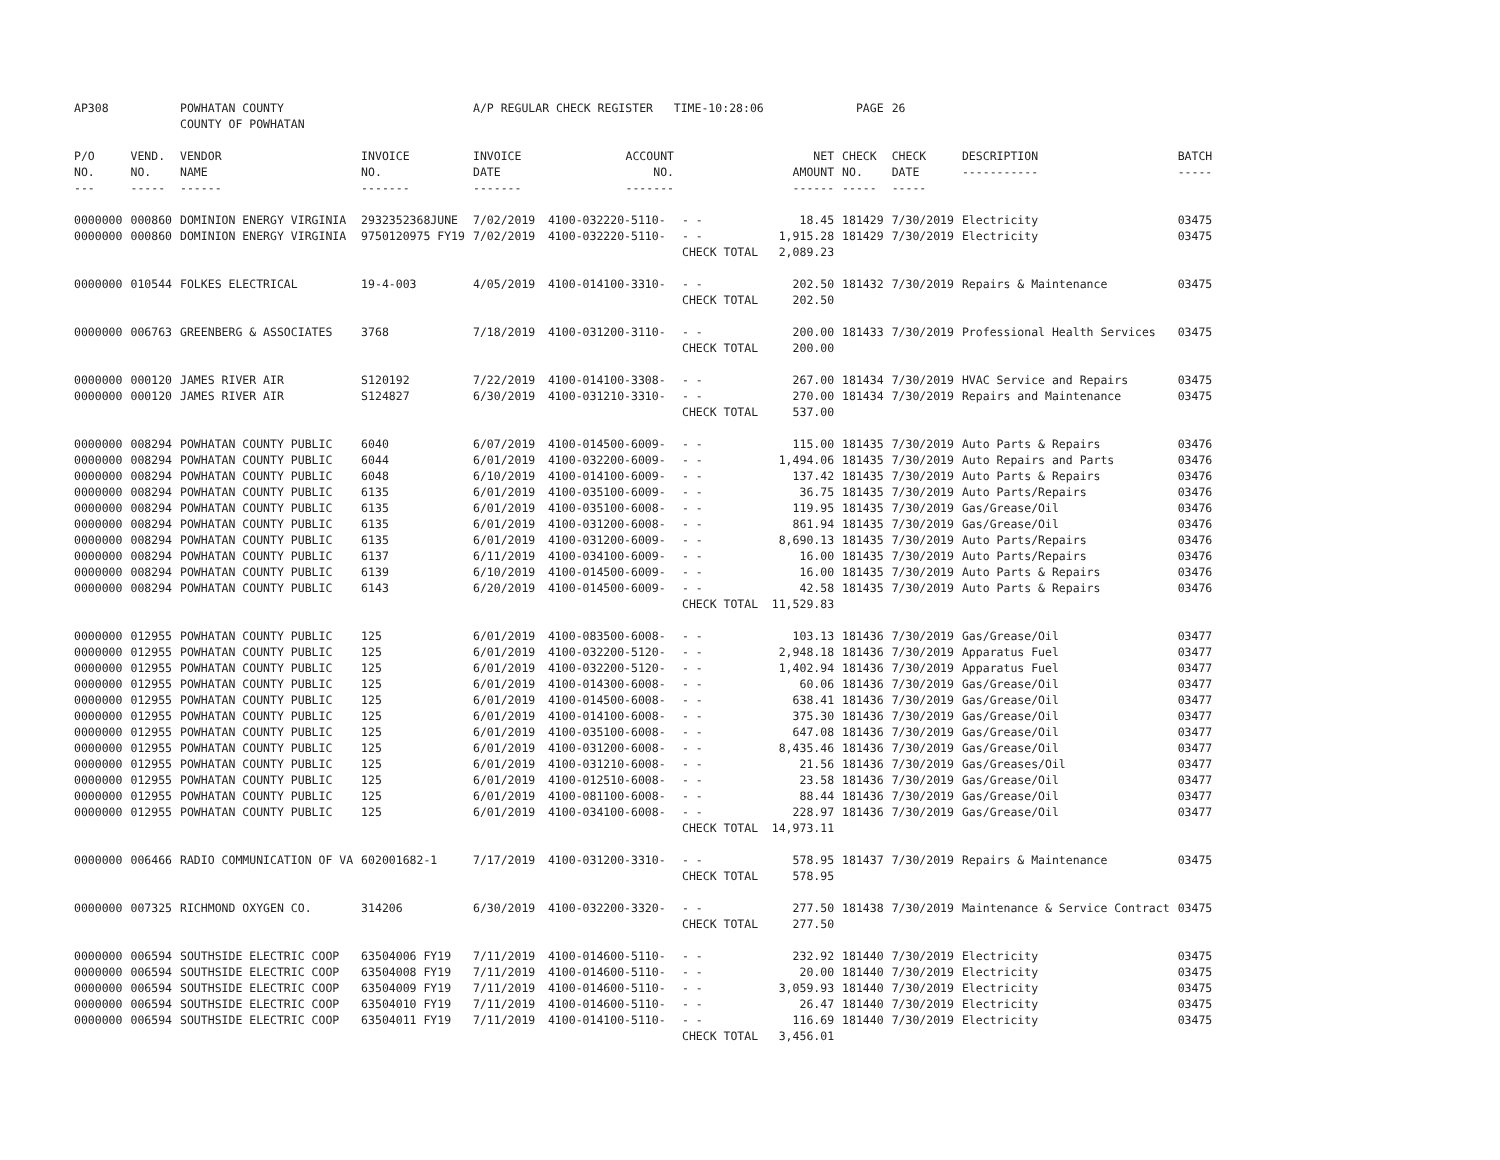| AP308 | | POWHATAN COUNTY COUNTY OF POWHATAN | | A/P REGULAR CHECK REGISTER TIME-10:28:06 | | | | PAGE | 26 | | | |
| P/O NO. --- | VEND. NO. ----- | VENDOR NAME ------ | INVOICE NO. ------- | INVOICE DATE ------- | ACCOUNT NO. ------- | | NET AMOUNT ------ | CHECK NO. ----- | CHECK DATE ----- | DESCRIPTION ----------- | BATCH ----- | |
| 0000000 | 000860 | DOMINION ENERGY VIRGINIA | 2932352368JUNE | 7/02/2019 | 4100-032220-5110- | - - | 18.45 | 181429 | 7/30/2019 | Electricity | 03475 | |
| 0000000 | 000860 | DOMINION ENERGY VIRGINIA | 9750120975 FY19 | 7/02/2019 | 4100-032220-5110- | - - | 1,915.28 | 181429 | 7/30/2019 | Electricity | 03475 | |
| | | | | | | CHECK TOTAL | 2,089.23 | | | | | |
| 0000000 | 010544 | FOLKES ELECTRICAL | 19-4-003 | 4/05/2019 | 4100-014100-3310- | - - | 202.50 | 181432 | 7/30/2019 | Repairs & Maintenance | 03475 | |
| | | | | | | CHECK TOTAL | 202.50 | | | | | |
| 0000000 | 006763 | GREENBERG & ASSOCIATES | 3768 | 7/18/2019 | 4100-031200-3110- | - - | 200.00 | 181433 | 7/30/2019 | Professional Health Services | 03475 | |
| | | | | | | CHECK TOTAL | 200.00 | | | | | |
| 0000000 | 000120 | JAMES RIVER AIR | S120192 | 7/22/2019 | 4100-014100-3308- | - - | 267.00 | 181434 | 7/30/2019 | HVAC Service and Repairs | 03475 | |
| 0000000 | 000120 | JAMES RIVER AIR | S124827 | 6/30/2019 | 4100-031210-3310- | - - | 270.00 | 181434 | 7/30/2019 | Repairs and Maintenance | 03475 | |
| | | | | | | CHECK TOTAL | 537.00 | | | | | |
| 0000000 | 008294 | POWHATAN COUNTY PUBLIC | 6040 | 6/07/2019 | 4100-014500-6009- | - - | 115.00 | 181435 | 7/30/2019 | Auto Parts & Repairs | 03476 | |
| 0000000 | 008294 | POWHATAN COUNTY PUBLIC | 6044 | 6/01/2019 | 4100-032200-6009- | - - | 1,494.06 | 181435 | 7/30/2019 | Auto Repairs and Parts | 03476 | |
| 0000000 | 008294 | POWHATAN COUNTY PUBLIC | 6048 | 6/10/2019 | 4100-014100-6009- | - - | 137.42 | 181435 | 7/30/2019 | Auto Parts & Repairs | 03476 | |
| 0000000 | 008294 | POWHATAN COUNTY PUBLIC | 6135 | 6/01/2019 | 4100-035100-6009- | - - | 36.75 | 181435 | 7/30/2019 | Auto Parts/Repairs | 03476 | |
| 0000000 | 008294 | POWHATAN COUNTY PUBLIC | 6135 | 6/01/2019 | 4100-035100-6008- | - - | 119.95 | 181435 | 7/30/2019 | Gas/Grease/Oil | 03476 | |
| 0000000 | 008294 | POWHATAN COUNTY PUBLIC | 6135 | 6/01/2019 | 4100-031200-6008- | - - | 861.94 | 181435 | 7/30/2019 | Gas/Grease/Oil | 03476 | |
| 0000000 | 008294 | POWHATAN COUNTY PUBLIC | 6135 | 6/01/2019 | 4100-031200-6009- | - - | 8,690.13 | 181435 | 7/30/2019 | Auto Parts/Repairs | 03476 | |
| 0000000 | 008294 | POWHATAN COUNTY PUBLIC | 6137 | 6/11/2019 | 4100-034100-6009- | - - | 16.00 | 181435 | 7/30/2019 | Auto Parts/Repairs | 03476 | |
| 0000000 | 008294 | POWHATAN COUNTY PUBLIC | 6139 | 6/10/2019 | 4100-014500-6009- | - - | 16.00 | 181435 | 7/30/2019 | Auto Parts & Repairs | 03476 | |
| 0000000 | 008294 | POWHATAN COUNTY PUBLIC | 6143 | 6/20/2019 | 4100-014500-6009- | - - | 42.58 | 181435 | 7/30/2019 | Auto Parts & Repairs | 03476 | |
| | | | | | | CHECK TOTAL | 11,529.83 | | | | | |
| 0000000 | 012955 | POWHATAN COUNTY PUBLIC | 125 | 6/01/2019 | 4100-083500-6008- | - - | 103.13 | 181436 | 7/30/2019 | Gas/Grease/Oil | 03477 | |
| 0000000 | 012955 | POWHATAN COUNTY PUBLIC | 125 | 6/01/2019 | 4100-032200-5120- | - - | 2,948.18 | 181436 | 7/30/2019 | Apparatus Fuel | 03477 | |
| 0000000 | 012955 | POWHATAN COUNTY PUBLIC | 125 | 6/01/2019 | 4100-032200-5120- | - - | 1,402.94 | 181436 | 7/30/2019 | Apparatus Fuel | 03477 | |
| 0000000 | 012955 | POWHATAN COUNTY PUBLIC | 125 | 6/01/2019 | 4100-014300-6008- | - - | 60.06 | 181436 | 7/30/2019 | Gas/Grease/Oil | 03477 | |
| 0000000 | 012955 | POWHATAN COUNTY PUBLIC | 125 | 6/01/2019 | 4100-014500-6008- | - - | 638.41 | 181436 | 7/30/2019 | Gas/Grease/Oil | 03477 | |
| 0000000 | 012955 | POWHATAN COUNTY PUBLIC | 125 | 6/01/2019 | 4100-014100-6008- | - - | 375.30 | 181436 | 7/30/2019 | Gas/Grease/Oil | 03477 | |
| 0000000 | 012955 | POWHATAN COUNTY PUBLIC | 125 | 6/01/2019 | 4100-035100-6008- | - - | 647.08 | 181436 | 7/30/2019 | Gas/Grease/Oil | 03477 | |
| 0000000 | 012955 | POWHATAN COUNTY PUBLIC | 125 | 6/01/2019 | 4100-031200-6008- | - - | 8,435.46 | 181436 | 7/30/2019 | Gas/Grease/Oil | 03477 | |
| 0000000 | 012955 | POWHATAN COUNTY PUBLIC | 125 | 6/01/2019 | 4100-031210-6008- | - - | 21.56 | 181436 | 7/30/2019 | Gas/Greases/Oil | 03477 | |
| 0000000 | 012955 | POWHATAN COUNTY PUBLIC | 125 | 6/01/2019 | 4100-012510-6008- | - - | 23.58 | 181436 | 7/30/2019 | Gas/Grease/Oil | 03477 | |
| 0000000 | 012955 | POWHATAN COUNTY PUBLIC | 125 | 6/01/2019 | 4100-081100-6008- | - - | 88.44 | 181436 | 7/30/2019 | Gas/Grease/Oil | 03477 | |
| 0000000 | 012955 | POWHATAN COUNTY PUBLIC | 125 | 6/01/2019 | 4100-034100-6008- | - - | 228.97 | 181436 | 7/30/2019 | Gas/Grease/Oil | 03477 | |
| | | | | | | CHECK TOTAL | 14,973.11 | | | | | |
| 0000000 | 006466 | RADIO COMMUNICATION OF VA | 602001682-1 | 7/17/2019 | 4100-031200-3310- | - - | 578.95 | 181437 | 7/30/2019 | Repairs & Maintenance | 03475 | |
| | | | | | | CHECK TOTAL | 578.95 | | | | | |
| 0000000 | 007325 | RICHMOND OXYGEN CO. | 314206 | 6/30/2019 | 4100-032200-3320- | - - | 277.50 | 181438 | 7/30/2019 | Maintenance & Service Contract | 03475 | |
| | | | | | | CHECK TOTAL | 277.50 | | | | | |
| 0000000 | 006594 | SOUTHSIDE ELECTRIC COOP | 63504006 FY19 | 7/11/2019 | 4100-014600-5110- | - - | 232.92 | 181440 | 7/30/2019 | Electricity | 03475 | |
| 0000000 | 006594 | SOUTHSIDE ELECTRIC COOP | 63504008 FY19 | 7/11/2019 | 4100-014600-5110- | - - | 20.00 | 181440 | 7/30/2019 | Electricity | 03475 | |
| 0000000 | 006594 | SOUTHSIDE ELECTRIC COOP | 63504009 FY19 | 7/11/2019 | 4100-014600-5110- | - - | 3,059.93 | 181440 | 7/30/2019 | Electricity | 03475 | |
| 0000000 | 006594 | SOUTHSIDE ELECTRIC COOP | 63504010 FY19 | 7/11/2019 | 4100-014600-5110- | - - | 26.47 | 181440 | 7/30/2019 | Electricity | 03475 | |
| 0000000 | 006594 | SOUTHSIDE ELECTRIC COOP | 63504011 FY19 | 7/11/2019 | 4100-014100-5110- | - - | 116.69 | 181440 | 7/30/2019 | Electricity | 03475 | |
| | | | | | | CHECK TOTAL | 3,456.01 | | | | | |